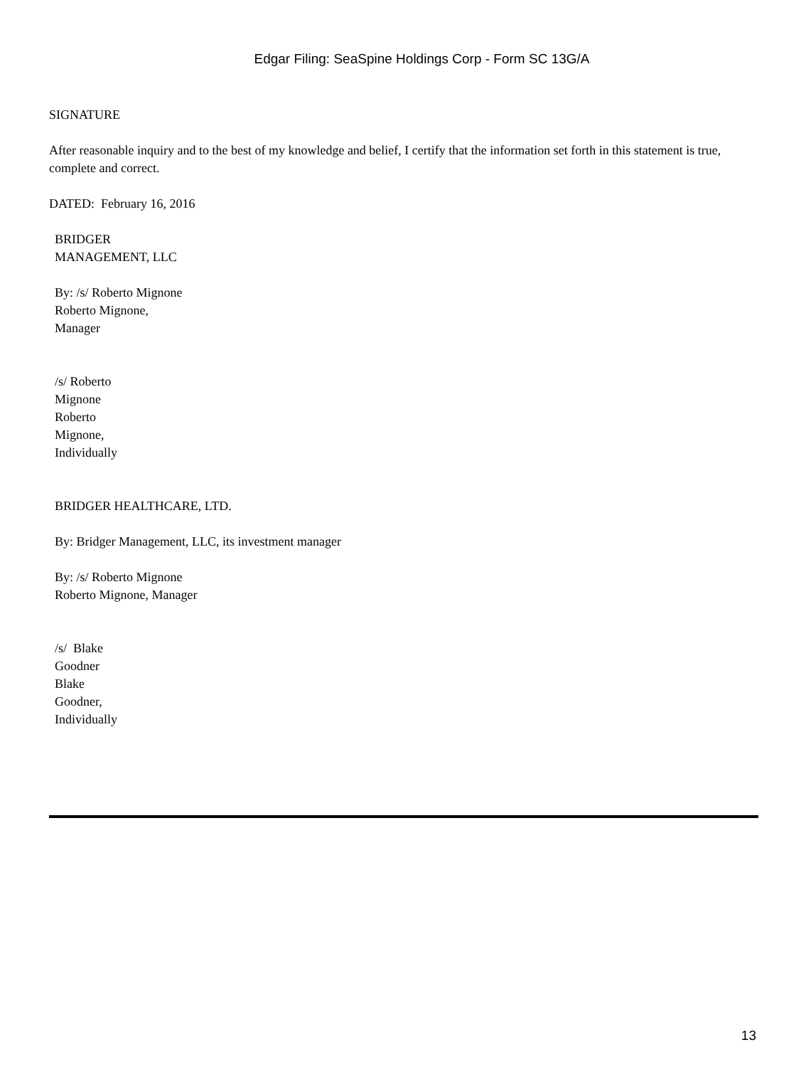Edgar Filing: SeaSpine Holdings Corp - Form SC 13G/A
SIGNATURE
After reasonable inquiry and to the best of my knowledge and belief, I certify that the information set forth in this statement is true, complete and correct.
DATED: February 16, 2016
BRIDGER
MANAGEMENT, LLC
By: /s/ Roberto Mignone
Roberto Mignone,
Manager
/s/ Roberto
Mignone
Roberto
Mignone,
Individually
BRIDGER HEALTHCARE, LTD.
By: Bridger Management, LLC, its investment manager
By: /s/ Roberto Mignone
Roberto Mignone, Manager
/s/ Blake
Goodner
Blake
Goodner,
Individually
13